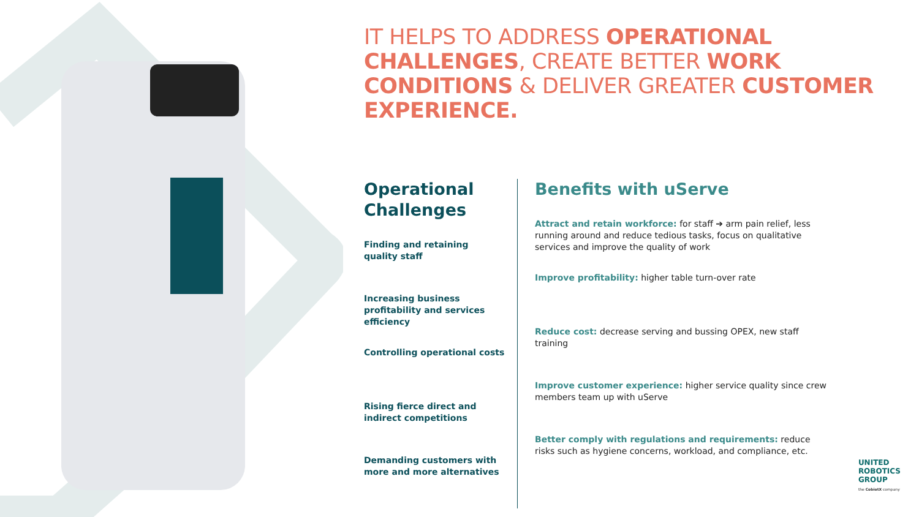IT HELPS TO ADDRESS OPERATIONAL CHALLENGES, CREATE BETTER WORK CONDITIONS & DELIVER GREATER CUSTOMER EXPERIENCE.
Operational Challenges
Finding and retaining quality staff
Increasing business profitability and services efficiency
Controlling operational costs
Rising fierce direct and indirect competitions
Demanding customers with more and more alternatives
Benefits with uServe
Attract and retain workforce: for staff ➔ arm pain relief, less running around and reduce tedious tasks, focus on qualitative services and improve the quality of work
Improve profitability: higher table turn-over rate
Reduce cost: decrease serving and bussing OPEX, new staff training
Improve customer experience: higher service quality since crew members team up with uServe
Better comply with regulations and requirements: reduce risks such as hygiene concerns, workload, and compliance, etc.
UNITED
ROBOTICS
GROUP
the CobiotX company